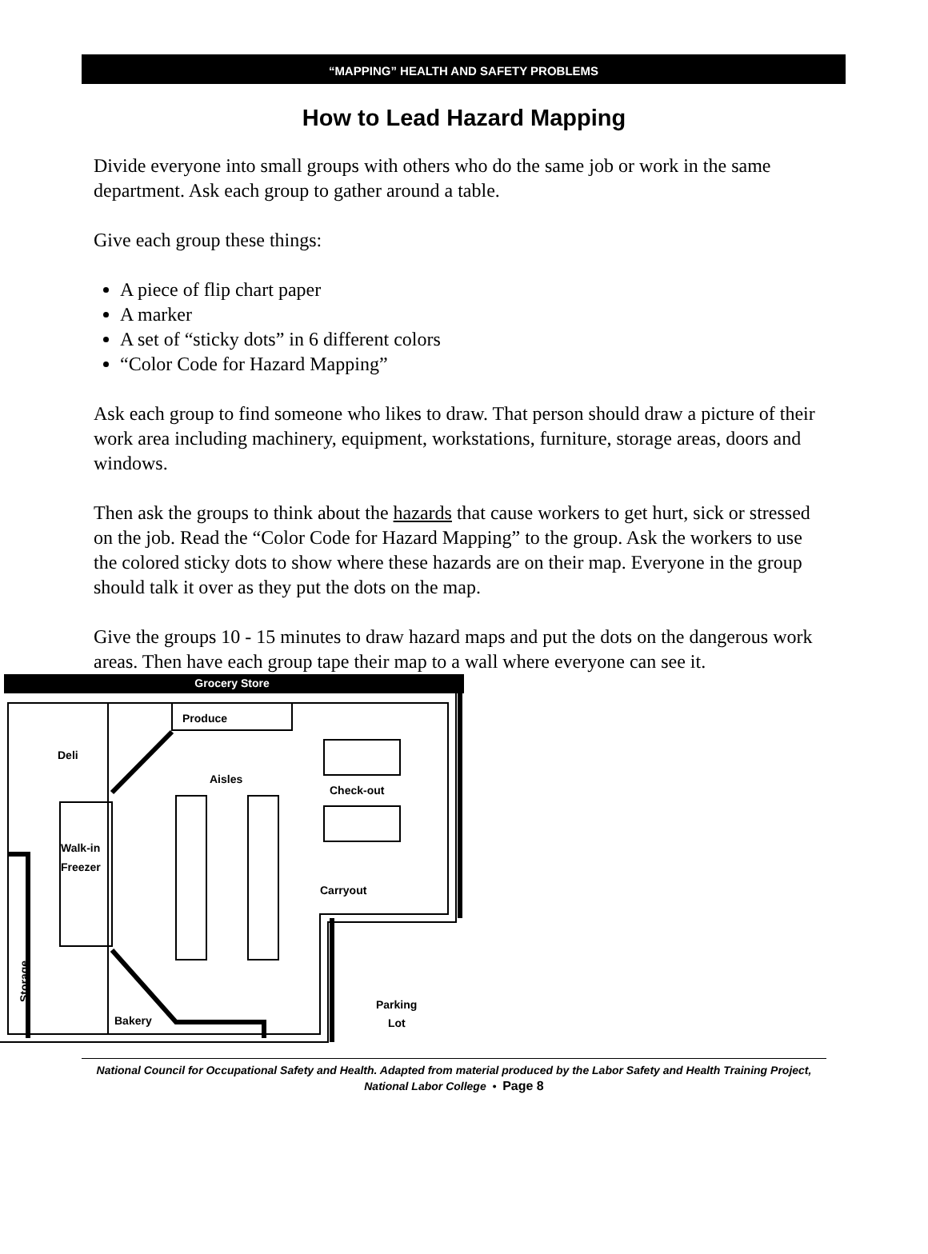“MAPPING” HEALTH AND SAFETY PROBLEMS
How to Lead Hazard Mapping
Divide everyone into small groups with others who do the same job or work in the same department. Ask each group to gather around a table.
Give each group these things:
A piece of flip chart paper
A marker
A set of “sticky dots” in 6 different colors
“Color Code for Hazard Mapping”
Ask each group to find someone who likes to draw. That person should draw a picture of their work area including machinery, equipment, workstations, furniture, storage areas, doors and windows.
Then ask the groups to think about the hazards that cause workers to get hurt, sick or stressed on the job. Read the “Color Code for Hazard Mapping” to the group. Ask the workers to use the colored sticky dots to show where these hazards are on their map. Everyone in the group should talk it over as they put the dots on the map.
Give the groups 10 - 15 minutes to draw hazard maps and put the dots on the dangerous work areas. Then have each group tape their map to a wall where everyone can see it.
Grocery Store
Deli
Aisles
Produce
Check-out
Walk-in
Freezer
Carryout
Bakery
Parking
Lot
Storage
National Council for Occupational Safety and Health. Adapted from material produced by the Labor Safety and Health Training Project, National Labor College • Page 8